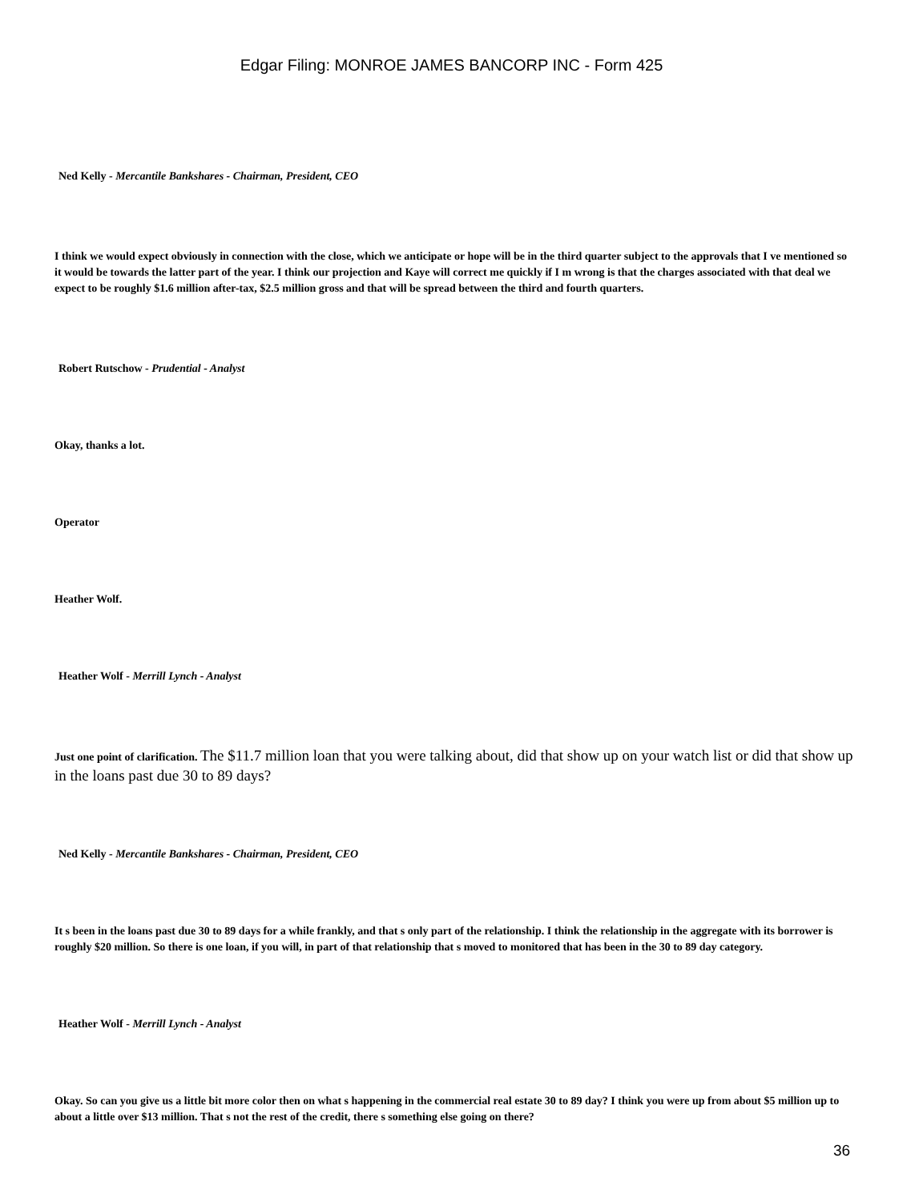Edgar Filing: MONROE JAMES BANCORP INC - Form 425
Ned Kelly - Mercantile Bankshares - Chairman, President, CEO
I think we would expect obviously in connection with the close, which we anticipate or hope will be in the third quarter subject to the approvals that I ve mentioned so it would be towards the latter part of the year. I think our projection and Kaye will correct me quickly if I m wrong is that the charges associated with that deal we expect to be roughly $1.6 million after-tax, $2.5 million gross and that will be spread between the third and fourth quarters.
Robert Rutschow - Prudential - Analyst
Okay, thanks a lot.
Operator
Heather Wolf.
Heather Wolf - Merrill Lynch - Analyst
Just one point of clarification. The $11.7 million loan that you were talking about, did that show up on your watch list or did that show up in the loans past due 30 to 89 days?
Ned Kelly - Mercantile Bankshares - Chairman, President, CEO
It s been in the loans past due 30 to 89 days for a while frankly, and that s only part of the relationship. I think the relationship in the aggregate with its borrower is roughly $20 million. So there is one loan, if you will, in part of that relationship that s moved to monitored that has been in the 30 to 89 day category.
Heather Wolf - Merrill Lynch - Analyst
Okay. So can you give us a little bit more color then on what s happening in the commercial real estate 30 to 89 day? I think you were up from about $5 million up to about a little over $13 million. That s not the rest of the credit, there s something else going on there?
36